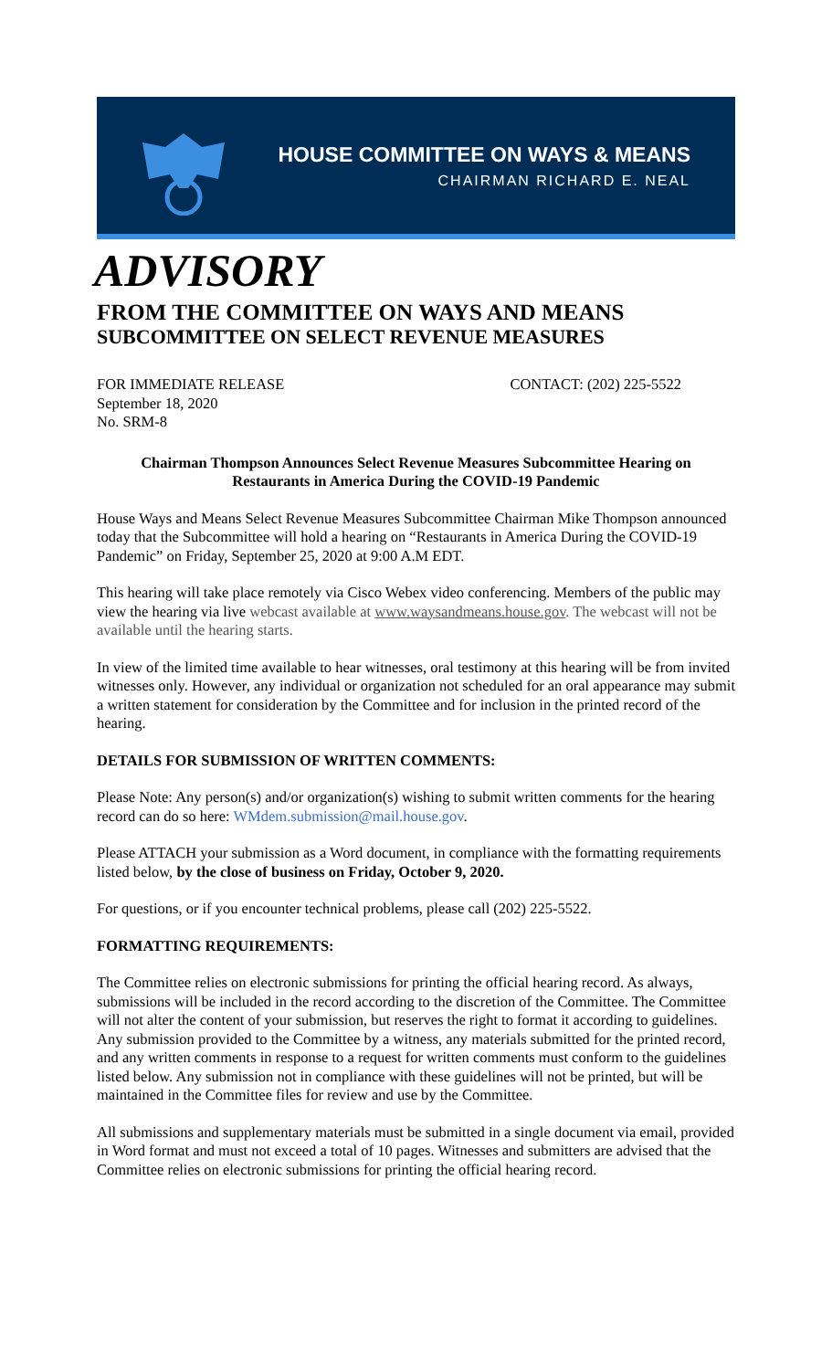HOUSE COMMITTEE ON WAYS & MEANS
CHAIRMAN RICHARD E. NEAL
ADVISORY
FROM THE COMMITTEE ON WAYS AND MEANS
SUBCOMMITTEE ON SELECT REVENUE MEASURES
FOR IMMEDIATE RELEASE
September 18, 2020
No. SRM-8
CONTACT: (202) 225-5522
Chairman Thompson Announces Select Revenue Measures Subcommittee Hearing on
Restaurants in America During the COVID-19 Pandemic
House Ways and Means Select Revenue Measures Subcommittee Chairman Mike Thompson announced today that the Subcommittee will hold a hearing on “Restaurants in America During the COVID-19 Pandemic” on Friday, September 25, 2020 at 9:00 A.M EDT.
This hearing will take place remotely via Cisco Webex video conferencing. Members of the public may view the hearing via live webcast available at www.waysandmeans.house.gov. The webcast will not be available until the hearing starts.
In view of the limited time available to hear witnesses, oral testimony at this hearing will be from invited witnesses only. However, any individual or organization not scheduled for an oral appearance may submit a written statement for consideration by the Committee and for inclusion in the printed record of the hearing.
DETAILS FOR SUBMISSION OF WRITTEN COMMENTS:
Please Note: Any person(s) and/or organization(s) wishing to submit written comments for the hearing record can do so here: WMdem.submission@mail.house.gov.
Please ATTACH your submission as a Word document, in compliance with the formatting requirements listed below, by the close of business on Friday, October 9, 2020.
For questions, or if you encounter technical problems, please call (202) 225-5522.
FORMATTING REQUIREMENTS:
The Committee relies on electronic submissions for printing the official hearing record. As always, submissions will be included in the record according to the discretion of the Committee. The Committee will not alter the content of your submission, but reserves the right to format it according to guidelines. Any submission provided to the Committee by a witness, any materials submitted for the printed record, and any written comments in response to a request for written comments must conform to the guidelines listed below. Any submission not in compliance with these guidelines will not be printed, but will be maintained in the Committee files for review and use by the Committee.
All submissions and supplementary materials must be submitted in a single document via email, provided in Word format and must not exceed a total of 10 pages. Witnesses and submitters are advised that the Committee relies on electronic submissions for printing the official hearing record.